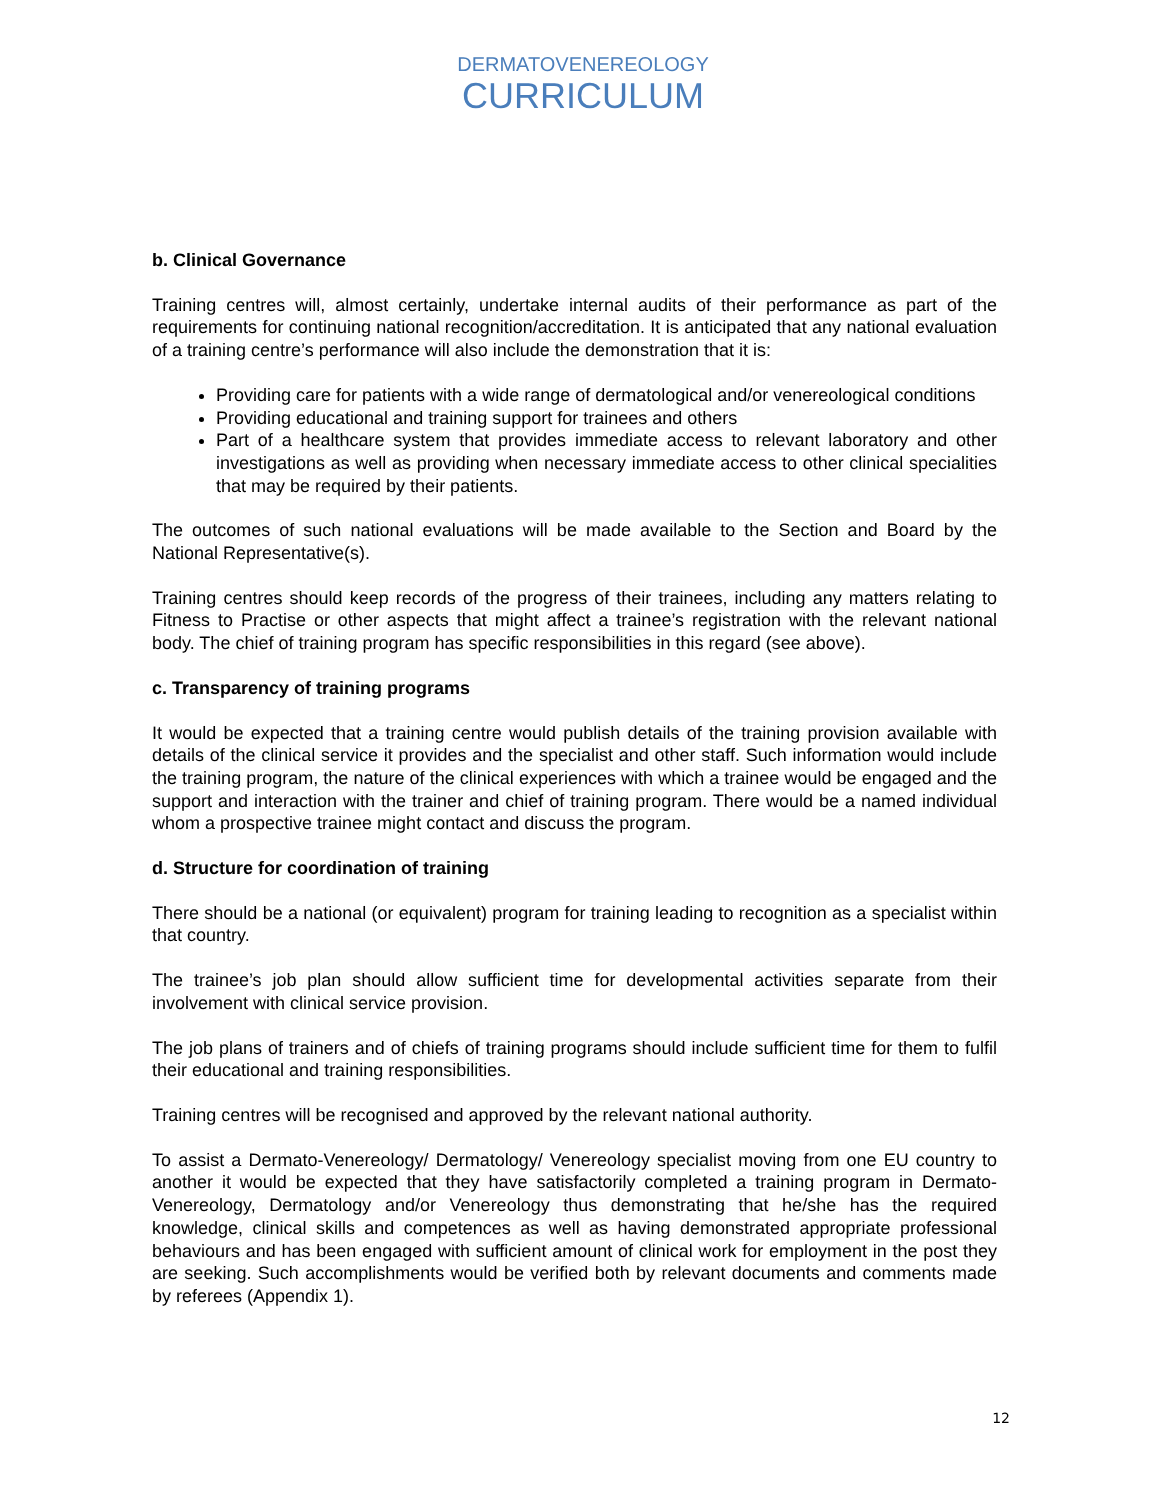DERMATOVENEREOLOGY
CURRICULUM
b. Clinical Governance
Training centres will, almost certainly, undertake internal audits of their performance as part of the requirements for continuing national recognition/accreditation. It is anticipated that any national evaluation of a training centre’s performance will also include the demonstration that it is:
Providing care for patients with a wide range of dermatological and/or venereological conditions
Providing educational and training support for trainees and others
Part of a healthcare system that provides immediate access to relevant laboratory and other investigations as well as providing when necessary immediate access to other clinical specialities that may be required by their patients.
The outcomes of such national evaluations will be made available to the Section and Board by the National Representative(s).
Training centres should keep records of the progress of their trainees, including any matters relating to Fitness to Practise or other aspects that might affect a trainee’s registration with the relevant national body. The chief of training program has specific responsibilities in this regard (see above).
c. Transparency of training programs
It would be expected that a training centre would publish details of the training provision available with details of the clinical service it provides and the specialist and other staff. Such information would include the training program, the nature of the clinical experiences with which a trainee would be engaged and the support and interaction with the trainer and chief of training program. There would be a named individual whom a prospective trainee might contact and discuss the program.
d. Structure for coordination of training
There should be a national (or equivalent) program for training leading to recognition as a specialist within that country.
The trainee’s job plan should allow sufficient time for developmental activities separate from their involvement with clinical service provision.
The job plans of trainers and of chiefs of training programs should include sufficient time for them to fulfil their educational and training responsibilities.
Training centres will be recognised and approved by the relevant national authority.
To assist a Dermato-Venereology/ Dermatology/ Venereology specialist moving from one EU country to another it would be expected that they have satisfactorily completed a training program in Dermato-Venereology, Dermatology and/or Venereology thus demonstrating that he/she has the required knowledge, clinical skills and competences as well as having demonstrated appropriate professional behaviours and has been engaged with sufficient amount of clinical work for employment in the post they are seeking. Such accomplishments would be verified both by relevant documents and comments made by referees (Appendix 1).
12